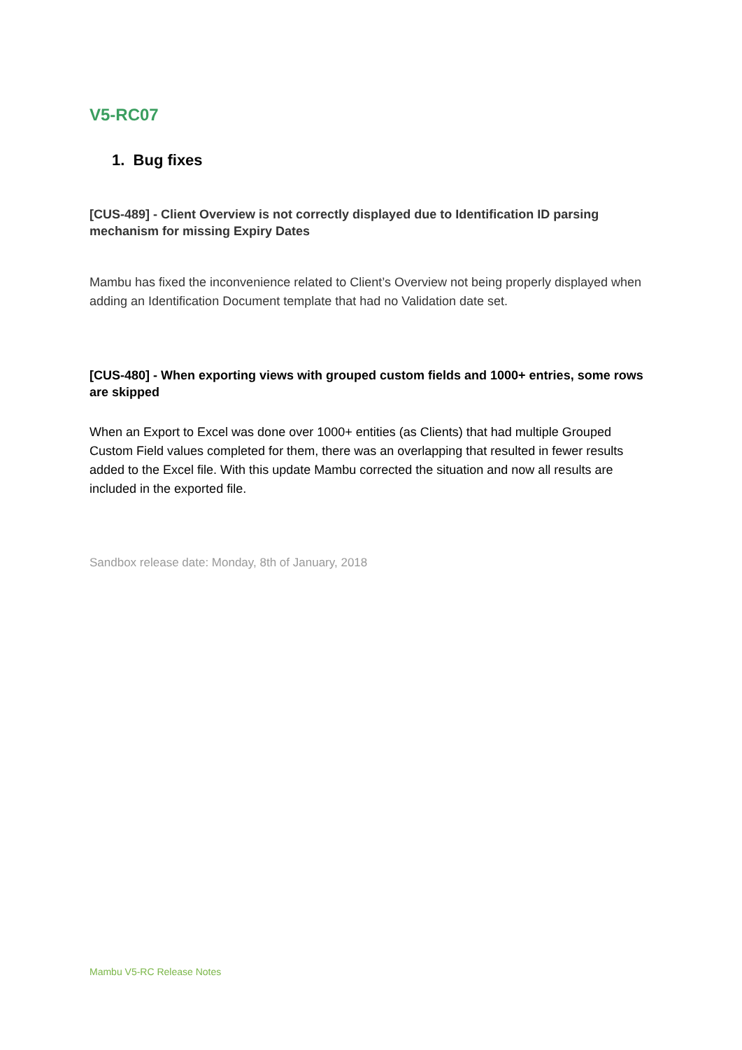V5-RC07
1. Bug fixes
[CUS-489] - Client Overview is not correctly displayed due to Identification ID parsing mechanism for missing Expiry Dates
Mambu has fixed the inconvenience related to Client’s Overview not being properly displayed when adding an Identification Document template that had no Validation date set.
[CUS-480] - When exporting views with grouped custom fields and 1000+ entries, some rows are skipped
When an Export to Excel was done over 1000+ entities (as Clients) that had multiple Grouped Custom Field values completed for them, there was an overlapping that resulted in fewer results added to the Excel file. With this update Mambu corrected the situation and now all results are included in the exported file.
Sandbox release date: Monday, 8th of January, 2018
Mambu V5-RC Release Notes